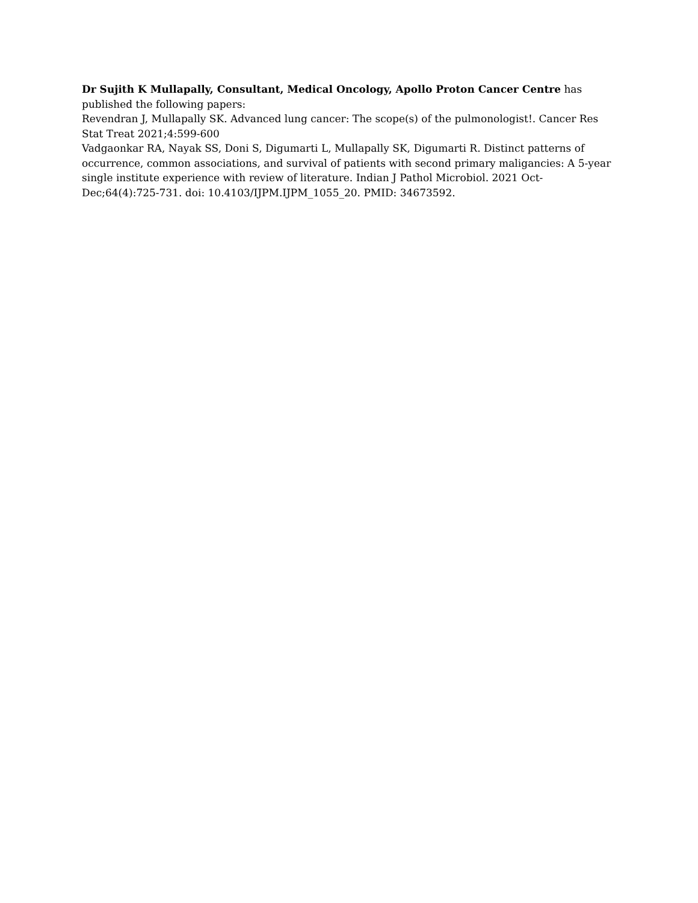Dr Sujith K Mullapally, Consultant, Medical Oncology, Apollo Proton Cancer Centre has published the following papers:
Revendran J, Mullapally SK. Advanced lung cancer: The scope(s) of the pulmonologist!. Cancer Res Stat Treat 2021;4:599-600
Vadgaonkar RA, Nayak SS, Doni S, Digumarti L, Mullapally SK, Digumarti R. Distinct patterns of occurrence, common associations, and survival of patients with second primary maligancies: A 5-year single institute experience with review of literature. Indian J Pathol Microbiol. 2021 Oct-Dec;64(4):725-731. doi: 10.4103/IJPM.IJPM_1055_20. PMID: 34673592.